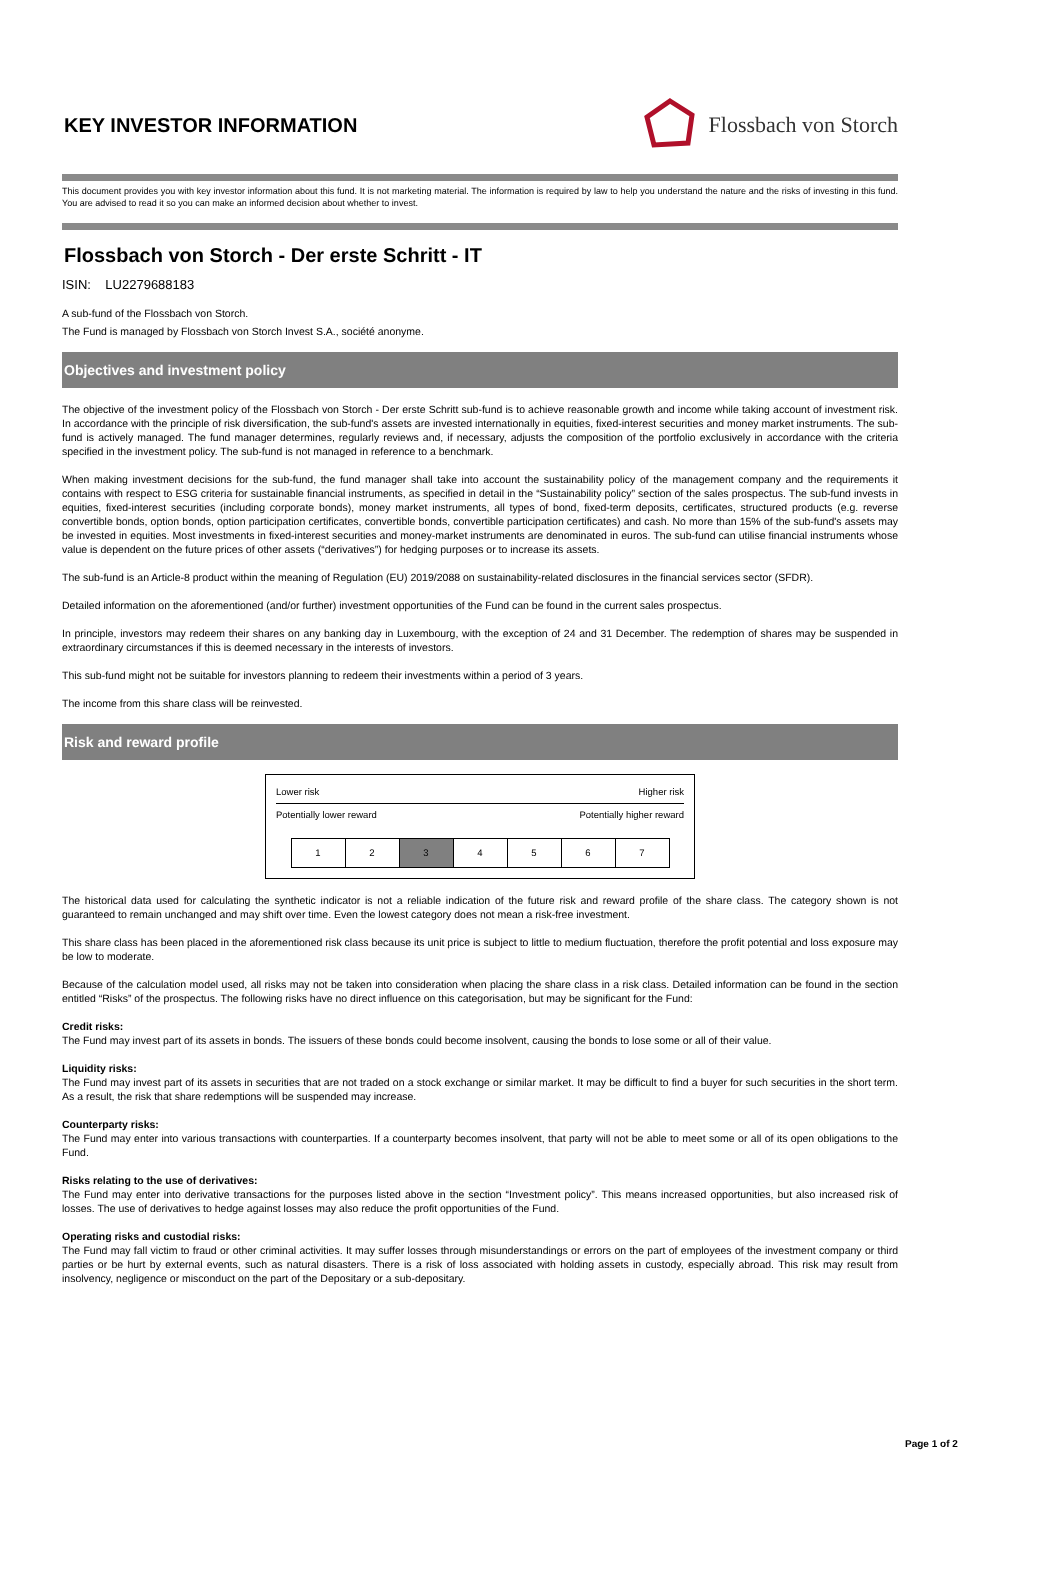KEY INVESTOR INFORMATION Flossbach von Storch
This document provides you with key investor information about this fund. It is not marketing material. The information is required by law to help you understand the nature and the risks of investing in this fund. You are advised to read it so you can make an informed decision about whether to invest.
Flossbach von Storch - Der erste Schritt - IT
ISIN: LU2279688183
A sub-fund of the Flossbach von Storch.
The Fund is managed by Flossbach von Storch Invest S.A., société anonyme.
Objectives and investment policy
The objective of the investment policy of the Flossbach von Storch - Der erste Schritt sub-fund is to achieve reasonable growth and income while taking account of investment risk. In accordance with the principle of risk diversification, the sub-fund's assets are invested internationally in equities, fixed-interest securities and money market instruments. The sub-fund is actively managed. The fund manager determines, regularly reviews and, if necessary, adjusts the composition of the portfolio exclusively in accordance with the criteria specified in the investment policy. The sub-fund is not managed in reference to a benchmark.
When making investment decisions for the sub-fund, the fund manager shall take into account the sustainability policy of the management company and the requirements it contains with respect to ESG criteria for sustainable financial instruments, as specified in detail in the “Sustainability policy” section of the sales prospectus. The sub-fund invests in equities, fixed-interest securities (including corporate bonds), money market instruments, all types of bond, fixed-term deposits, certificates, structured products (e.g. reverse convertible bonds, option bonds, option participation certificates, convertible bonds, convertible participation certificates) and cash. No more than 15% of the sub-fund's assets may be invested in equities. Most investments in fixed-interest securities and money-market instruments are denominated in euros. The sub-fund can utilise financial instruments whose value is dependent on the future prices of other assets (“derivatives”) for hedging purposes or to increase its assets.
The sub-fund is an Article-8 product within the meaning of Regulation (EU) 2019/2088 on sustainability-related disclosures in the financial services sector (SFDR).
Detailed information on the aforementioned (and/or further) investment opportunities of the Fund can be found in the current sales prospectus.
In principle, investors may redeem their shares on any banking day in Luxembourg, with the exception of 24 and 31 December. The redemption of shares may be suspended in extraordinary circumstances if this is deemed necessary in the interests of investors.
This sub-fund might not be suitable for investors planning to redeem their investments within a period of 3 years.
The income from this share class will be reinvested.
Risk and reward profile
Lower risk Higher risk
Potentially lower reward Potentially higher reward
| 1 | 2 | 3 | 4 | 5 | 6 | 7 |
The historical data used for calculating the synthetic indicator is not a reliable indication of the future risk and reward profile of the share class. The category shown is not guaranteed to remain unchanged and may shift over time. Even the lowest category does not mean a risk-free investment.
This share class has been placed in the aforementioned risk class because its unit price is subject to little to medium fluctuation, therefore the profit potential and loss exposure may be low to moderate.
Because of the calculation model used, all risks may not be taken into consideration when placing the share class in a risk class. Detailed information can be found in the section entitled “Risks” of the prospectus. The following risks have no direct influence on this categorisation, but may be significant for the Fund:
Credit risks:
The Fund may invest part of its assets in bonds. The issuers of these bonds could become insolvent, causing the bonds to lose some or all of their value.
Liquidity risks:
The Fund may invest part of its assets in securities that are not traded on a stock exchange or similar market. It may be difficult to find a buyer for such securities in the short term. As a result, the risk that share redemptions will be suspended may increase.
Counterparty risks:
The Fund may enter into various transactions with counterparties. If a counterparty becomes insolvent, that party will not be able to meet some or all of its open obligations to the Fund.
Risks relating to the use of derivatives:
The Fund may enter into derivative transactions for the purposes listed above in the section “Investment policy”. This means increased opportunities, but also increased risk of losses. The use of derivatives to hedge against losses may also reduce the profit opportunities of the Fund.
Operating risks and custodial risks:
The Fund may fall victim to fraud or other criminal activities. It may suffer losses through misunderstandings or errors on the part of employees of the investment company or third parties or be hurt by external events, such as natural disasters. There is a risk of loss associated with holding assets in custody, especially abroad. This risk may result from insolvency, negligence or misconduct on the part of the Depositary or a sub-depositary.
Page 1 of 2